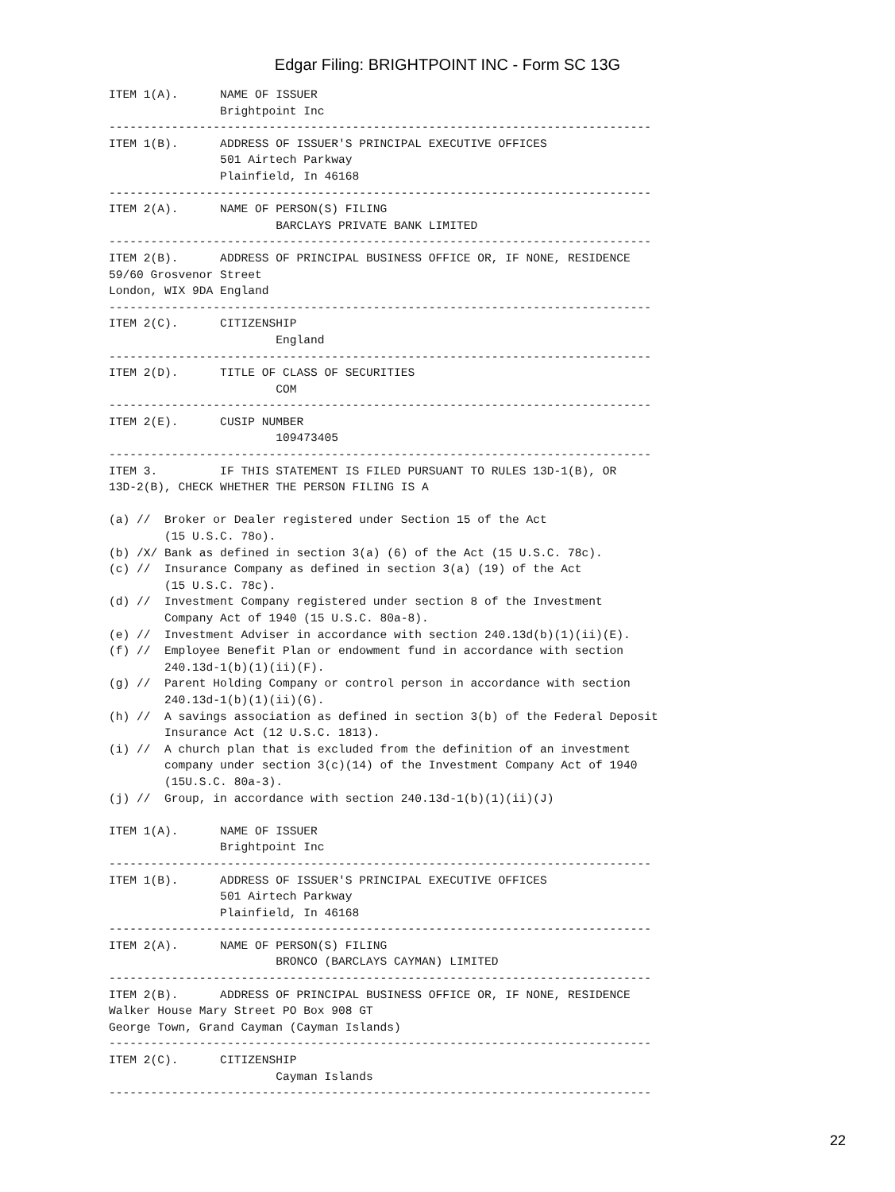Edgar Filing: BRIGHTPOINT INC - Form SC 13G
ITEM 1(A).      NAME OF ISSUER
                Brightpoint Inc
------------------------------------------------------------------------------
ITEM 1(B).      ADDRESS OF ISSUER'S PRINCIPAL EXECUTIVE OFFICES
                501 Airtech Parkway
                Plainfield, In 46168
------------------------------------------------------------------------------
ITEM 2(A).      NAME OF PERSON(S) FILING
                        BARCLAYS PRIVATE BANK LIMITED
------------------------------------------------------------------------------
ITEM 2(B).      ADDRESS OF PRINCIPAL BUSINESS OFFICE OR, IF NONE, RESIDENCE
59/60 Grosvenor Street
London, WIX 9DA England
------------------------------------------------------------------------------
ITEM 2(C).      CITIZENSHIP
                        England
------------------------------------------------------------------------------
ITEM 2(D).      TITLE OF CLASS OF SECURITIES
                        COM
------------------------------------------------------------------------------
ITEM 2(E).      CUSIP NUMBER
                        109473405
------------------------------------------------------------------------------
ITEM 3.         IF THIS STATEMENT IS FILED PURSUANT TO RULES 13D-1(B), OR
13D-2(B), CHECK WHETHER THE PERSON FILING IS A

(a) //  Broker or Dealer registered under Section 15 of the Act
        (15 U.S.C. 78o).
(b) /X/ Bank as defined in section 3(a) (6) of the Act (15 U.S.C. 78c).
(c) //  Insurance Company as defined in section 3(a) (19) of the Act
        (15 U.S.C. 78c).
(d) //  Investment Company registered under section 8 of the Investment
        Company Act of 1940 (15 U.S.C. 80a-8).
(e) //  Investment Adviser in accordance with section 240.13d(b)(1)(ii)(E).
(f) //  Employee Benefit Plan or endowment fund in accordance with section
        240.13d-1(b)(1)(ii)(F).
(g) //  Parent Holding Company or control person in accordance with section
        240.13d-1(b)(1)(ii)(G).
(h) //  A savings association as defined in section 3(b) of the Federal Deposit
        Insurance Act (12 U.S.C. 1813).
(i) //  A church plan that is excluded from the definition of an investment
        company under section 3(c)(14) of the Investment Company Act of 1940
        (15U.S.C. 80a-3).
(j) //  Group, in accordance with section 240.13d-1(b)(1)(ii)(J)

ITEM 1(A).      NAME OF ISSUER
                Brightpoint Inc
------------------------------------------------------------------------------
ITEM 1(B).      ADDRESS OF ISSUER'S PRINCIPAL EXECUTIVE OFFICES
                501 Airtech Parkway
                Plainfield, In 46168
------------------------------------------------------------------------------
ITEM 2(A).      NAME OF PERSON(S) FILING
                        BRONCO (BARCLAYS CAYMAN) LIMITED
------------------------------------------------------------------------------
ITEM 2(B).      ADDRESS OF PRINCIPAL BUSINESS OFFICE OR, IF NONE, RESIDENCE
Walker House Mary Street PO Box 908 GT
George Town, Grand Cayman (Cayman Islands)
------------------------------------------------------------------------------
ITEM 2(C).      CITIZENSHIP
                        Cayman Islands
------------------------------------------------------------------------------
22